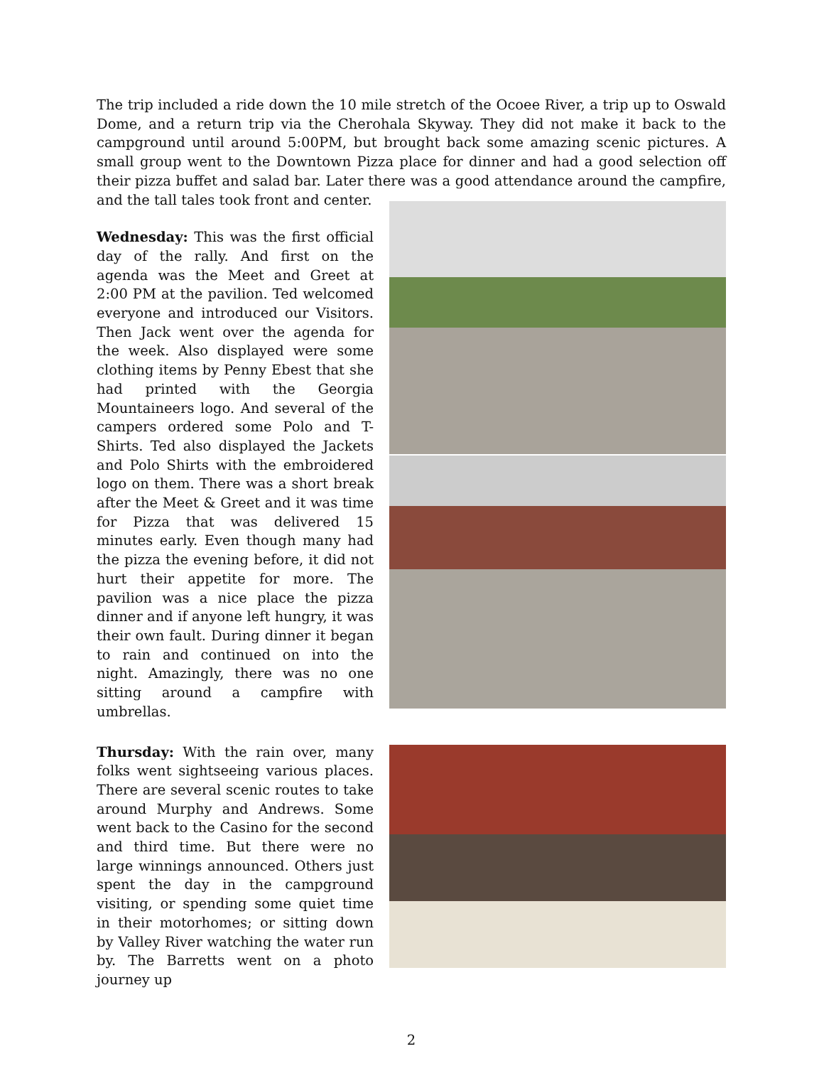The trip included a ride down the 10 mile stretch of the Ocoee River, a trip up to Oswald Dome, and a return trip via the Cherohala Skyway. They did not make it back to the campground until around 5:00PM, but brought back some amazing scenic pictures. A small group went to the Downtown Pizza place for dinner and had a good selection off their pizza buffet and salad bar. Later there was a good attendance around the campfire, and the tall tales took front and center.
Wednesday: This was the first official day of the rally. And first on the agenda was the Meet and Greet at 2:00 PM at the pavilion. Ted welcomed everyone and introduced our Visitors. Then Jack went over the agenda for the week. Also displayed were some clothing items by Penny Ebest that she had printed with the Georgia Mountaineers logo. And several of the campers ordered some Polo and T-Shirts. Ted also displayed the Jackets and Polo Shirts with the embroidered logo on them. There was a short break after the Meet & Greet and it was time for Pizza that was delivered 15 minutes early. Even though many had the pizza the evening before, it did not hurt their appetite for more. The pavilion was a nice place the pizza dinner and if anyone left hungry, it was their own fault. During dinner it began to rain and continued on into the night. Amazingly, there was no one sitting around a campfire with umbrellas.
Thursday: With the rain over, many folks went sightseeing various places. There are several scenic routes to take around Murphy and Andrews. Some went back to the Casino for the second and third time. But there were no large winnings announced. Others just spent the day in the campground visiting, or spending some quiet time in their motorhomes; or sitting down by Valley River watching the water run by. The Barretts went on a photo journey up
2